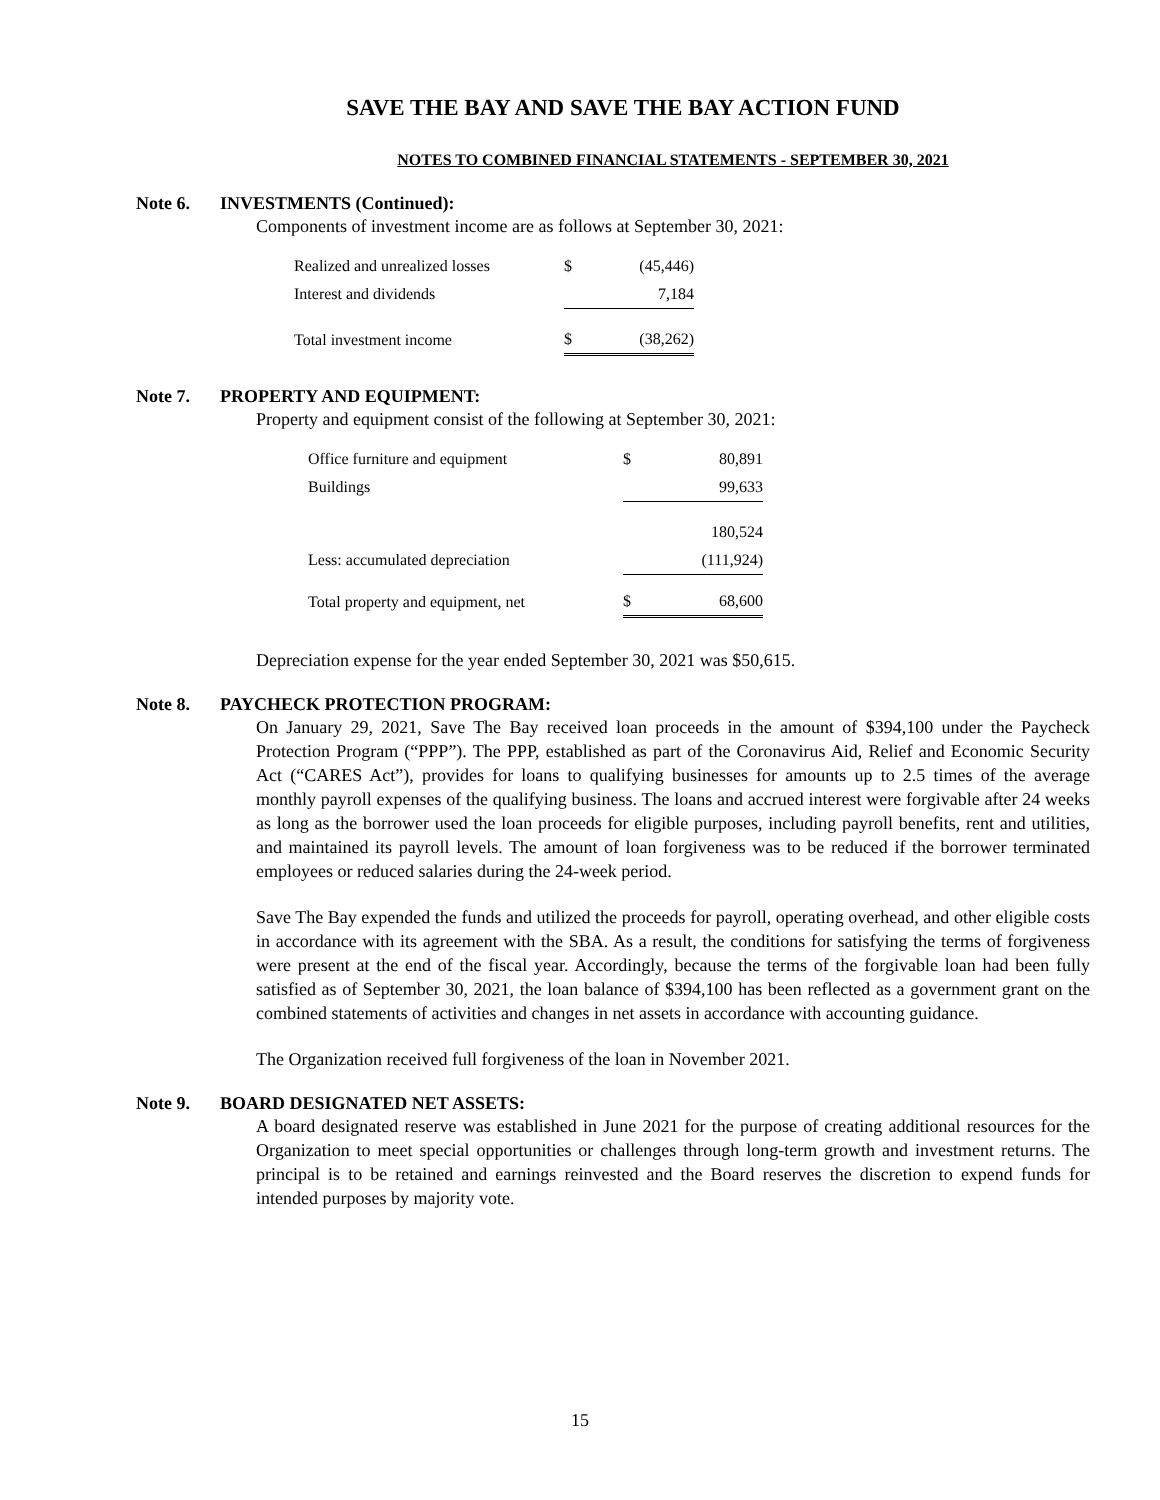SAVE THE BAY AND SAVE THE BAY ACTION FUND
NOTES TO COMBINED FINANCIAL STATEMENTS - SEPTEMBER 30, 2021
Note 6. INVESTMENTS (Continued):
Components of investment income are as follows at September 30, 2021:
| Realized and unrealized losses | $ | (45,446) |
| Interest and dividends | | 7,184 |
| Total investment income | $ | (38,262) |
Note 7. PROPERTY AND EQUIPMENT:
Property and equipment consist of the following at September 30, 2021:
| Office furniture and equipment | $ | 80,891 |
| Buildings | | 99,633 |
| | | 180,524 |
| Less: accumulated depreciation | | (111,924) |
| Total property and equipment, net | $ | 68,600 |
Depreciation expense for the year ended September 30, 2021 was $50,615.
Note 8. PAYCHECK PROTECTION PROGRAM:
On January 29, 2021, Save The Bay received loan proceeds in the amount of $394,100 under the Paycheck Protection Program (“PPP”). The PPP, established as part of the Coronavirus Aid, Relief and Economic Security Act (“CARES Act”), provides for loans to qualifying businesses for amounts up to 2.5 times of the average monthly payroll expenses of the qualifying business. The loans and accrued interest were forgivable after 24 weeks as long as the borrower used the loan proceeds for eligible purposes, including payroll benefits, rent and utilities, and maintained its payroll levels. The amount of loan forgiveness was to be reduced if the borrower terminated employees or reduced salaries during the 24-week period.
Save The Bay expended the funds and utilized the proceeds for payroll, operating overhead, and other eligible costs in accordance with its agreement with the SBA. As a result, the conditions for satisfying the terms of forgiveness were present at the end of the fiscal year. Accordingly, because the terms of the forgivable loan had been fully satisfied as of September 30, 2021, the loan balance of $394,100 has been reflected as a government grant on the combined statements of activities and changes in net assets in accordance with accounting guidance.
The Organization received full forgiveness of the loan in November 2021.
Note 9. BOARD DESIGNATED NET ASSETS:
A board designated reserve was established in June 2021 for the purpose of creating additional resources for the Organization to meet special opportunities or challenges through long-term growth and investment returns. The principal is to be retained and earnings reinvested and the Board reserves the discretion to expend funds for intended purposes by majority vote.
15